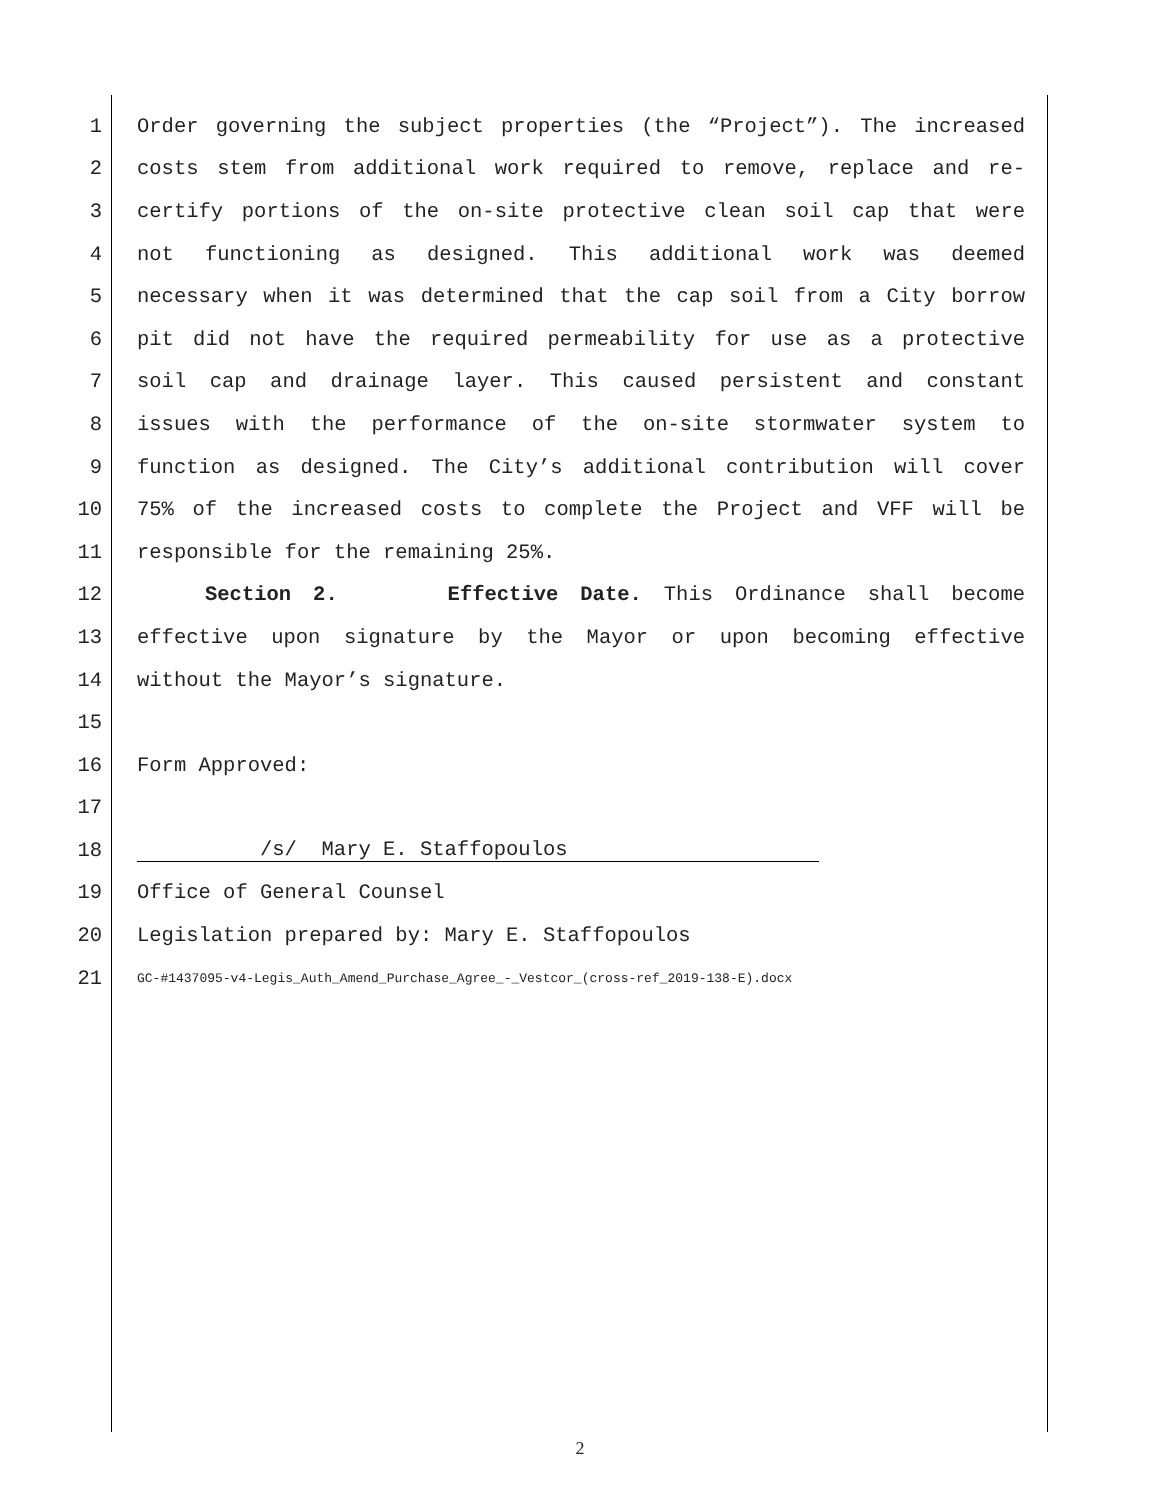1 Order governing the subject properties (the “Project”). The increased
2 costs stem from additional work required to remove, replace and re-
3 certify portions of the on-site protective clean soil cap that were
4 not functioning as designed. This additional work was deemed
5 necessary when it was determined that the cap soil from a City borrow
6 pit did not have the required permeability for use as a protective
7 soil cap and drainage layer. This caused persistent and constant
8 issues with the performance of the on-site stormwater system to
9 function as designed. The City’s additional contribution will cover
10 75% of the increased costs to complete the Project and VFF will be
11 responsible for the remaining 25%.
12 Section 2. Effective Date. This Ordinance shall become
13 effective upon signature by the Mayor or upon becoming effective
14 without the Mayor’s signature.
15
16 Form Approved:
17
18 /s/ Mary E. Staffopoulos
19 Office of General Counsel
20 Legislation prepared by: Mary E. Staffopoulos
21 GC-#1437095-v4-Legis_Auth_Amend_Purchase_Agree_-_Vestcor_(cross-ref_2019-138-E).docx
2